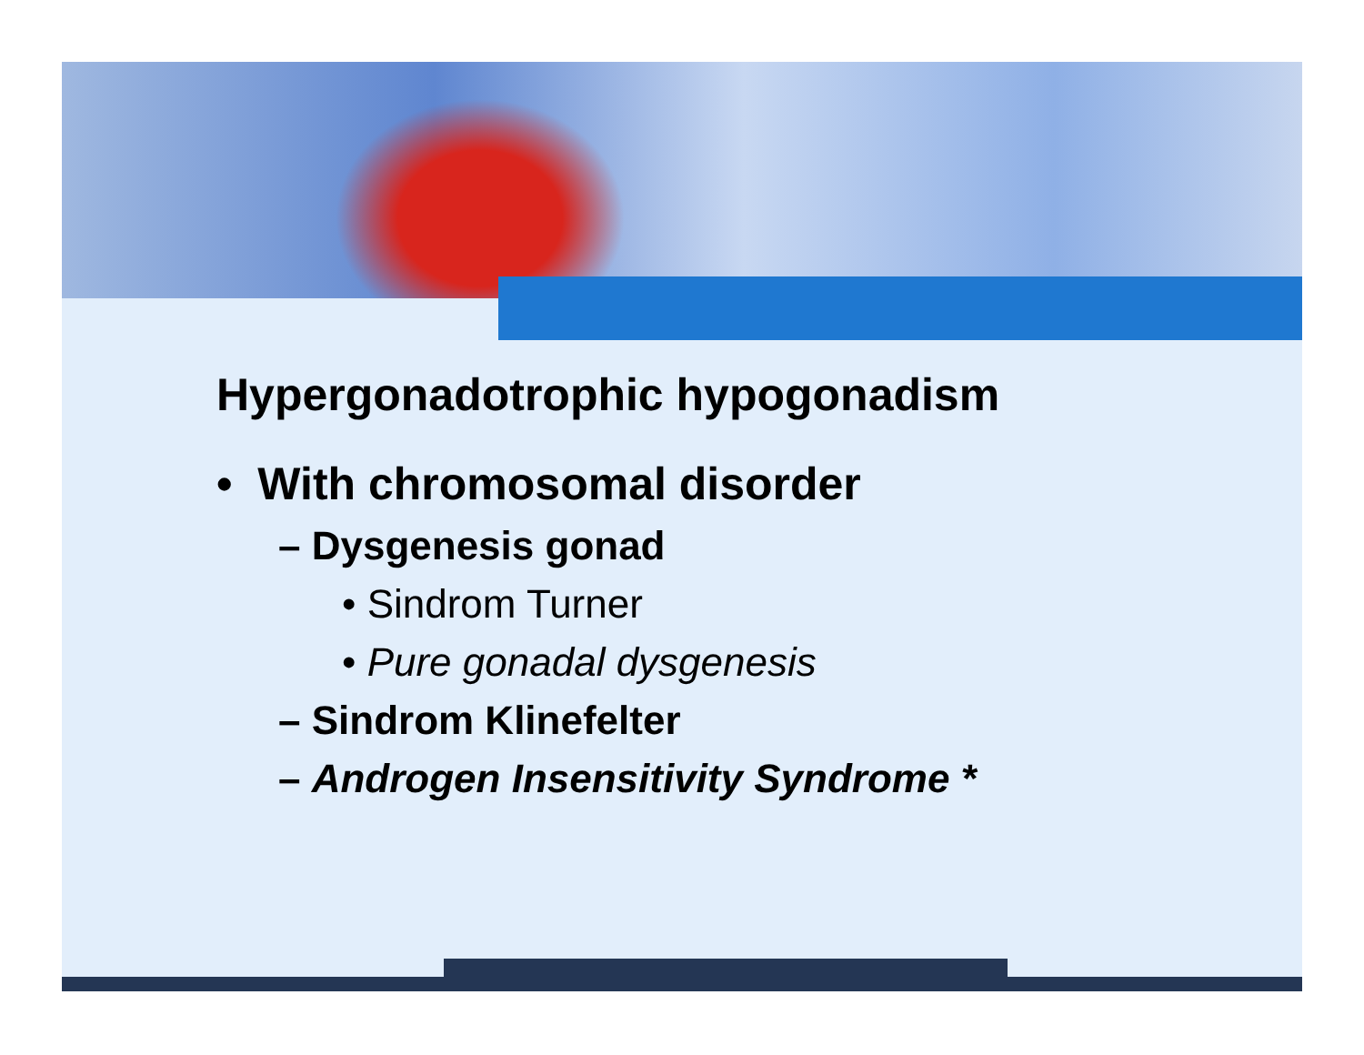Hypergonadotrophic hypogonadism
• With chromosomal disorder
– Dysgenesis gonad
• Sindrom Turner
• Pure gonadal dysgenesis
– Sindrom Klinefelter
– Androgen Insensitivity Syndrome *